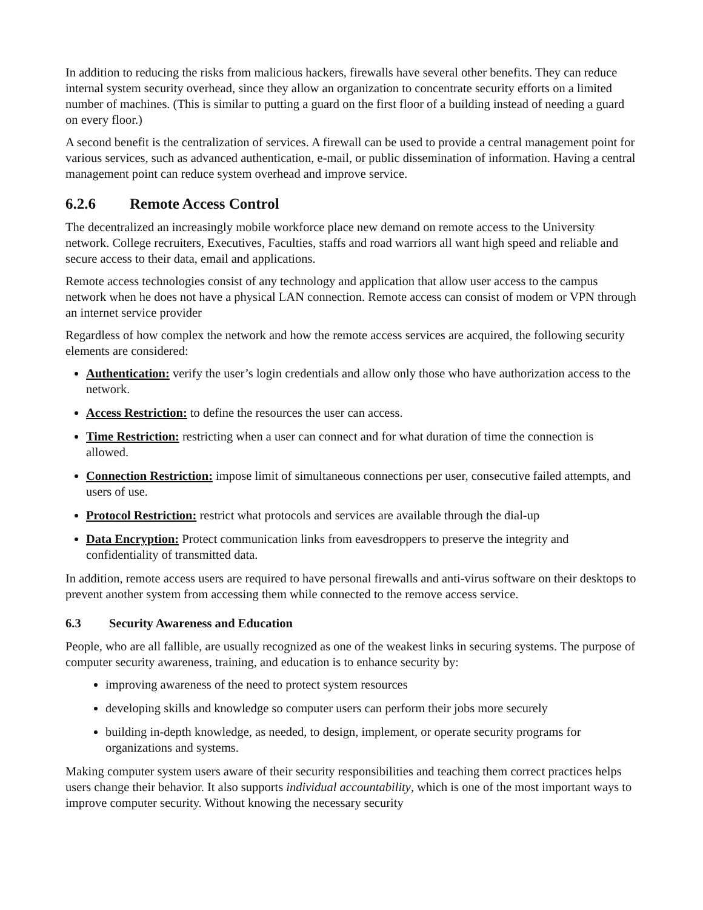In addition to reducing the risks from malicious hackers, firewalls have several other benefits. They can reduce internal system security overhead, since they allow an organization to concentrate security efforts on a limited number of machines. (This is similar to putting a guard on the first floor of a building instead of needing a guard on every floor.)
A second benefit is the centralization of services. A firewall can be used to provide a central management point for various services, such as advanced authentication, e-mail, or public dissemination of information. Having a central management point can reduce system overhead and improve service.
6.2.6 Remote Access Control
The decentralized an increasingly mobile workforce place new demand on remote access to the University network. College recruiters, Executives, Faculties, staffs and road warriors all want high speed and reliable and secure access to their data, email and applications.
Remote access technologies consist of any technology and application that allow user access to the campus network when he does not have a physical LAN connection. Remote access can consist of modem or VPN through an internet service provider
Regardless of how complex the network and how the remote access services are acquired, the following security elements are considered:
Authentication: verify the user’s login credentials and allow only those who have authorization access to the network.
Access Restriction: to define the resources the user can access.
Time Restriction: restricting when a user can connect and for what duration of time the connection is allowed.
Connection Restriction: impose limit of simultaneous connections per user, consecutive failed attempts, and users of use.
Protocol Restriction: restrict what protocols and services are available through the dial-up
Data Encryption: Protect communication links from eavesdroppers to preserve the integrity and confidentiality of transmitted data.
In addition, remote access users are required to have personal firewalls and anti-virus software on their desktops to prevent another system from accessing them while connected to the remove access service.
6.3 Security Awareness and Education
People, who are all fallible, are usually recognized as one of the weakest links in securing systems. The purpose of computer security awareness, training, and education is to enhance security by:
improving awareness of the need to protect system resources
developing skills and knowledge so computer users can perform their jobs more securely
building in-depth knowledge, as needed, to design, implement, or operate security programs for organizations and systems.
Making computer system users aware of their security responsibilities and teaching them correct practices helps users change their behavior. It also supports individual accountability, which is one of the most important ways to improve computer security. Without knowing the necessary security